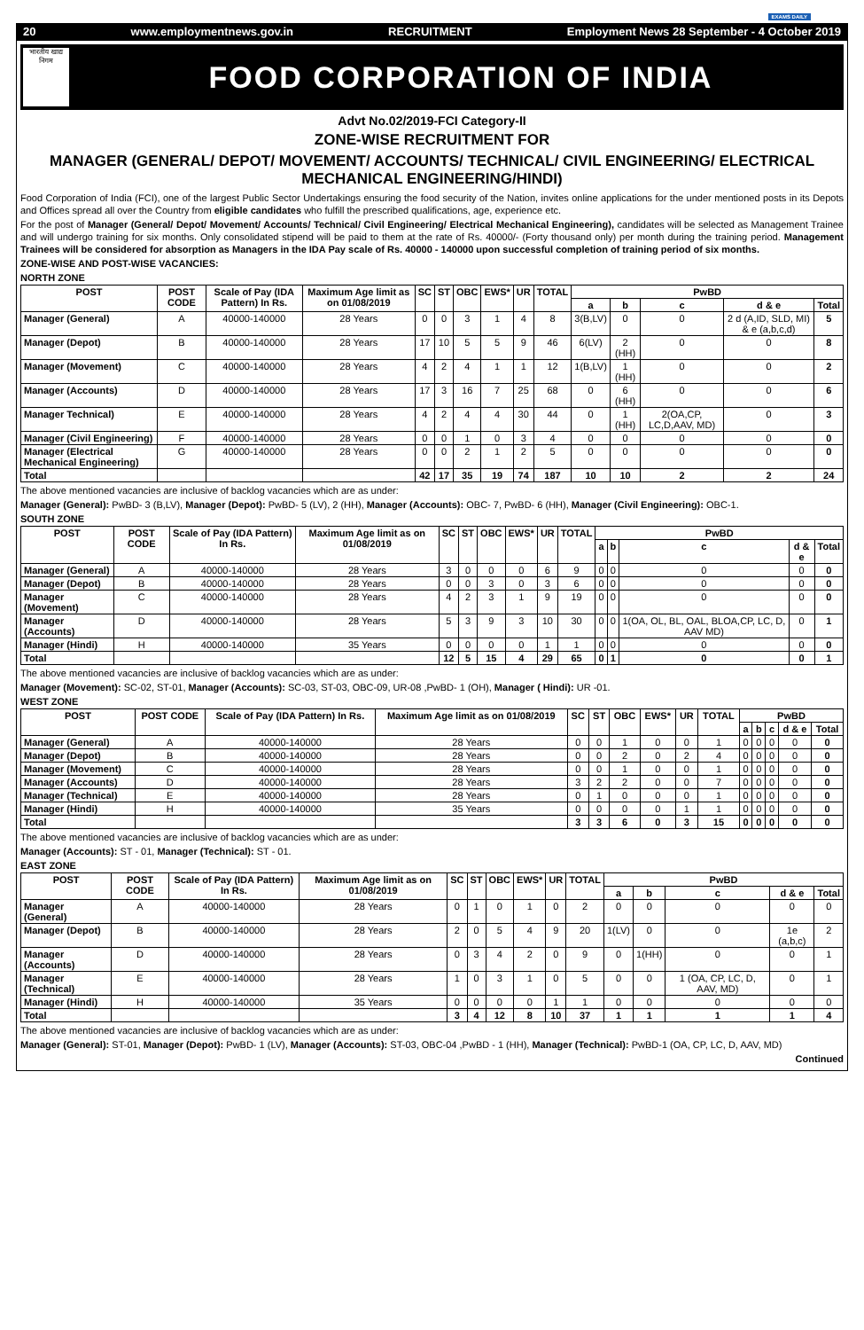EXAMS DAILY
20 www.employmentnews.gov.in RECRUITMENT Employment News 28 September - 4 October 2019
भारतीय खाद्य निगम
FOOD CORPORATION OF INDIA
Advt No.02/2019-FCI Category-II
ZONE-WISE RECRUITMENT FOR
MANAGER (GENERAL/ DEPOT/ MOVEMENT/ ACCOUNTS/ TECHNICAL/ CIVIL ENGINEERING/ ELECTRICAL MECHANICAL ENGINEERING/HINDI)
Food Corporation of India (FCI), one of the largest Public Sector Undertakings ensuring the food security of the Nation, invites online applications for the under mentioned posts in its Depots and Offices spread all over the Country from eligible candidates who fulfill the prescribed qualifications, age, experience etc.
For the post of Manager (General/ Depot/ Movement/ Accounts/ Technical/ Civil Engineering/ Electrical Mechanical Engineering), candidates will be selected as Management Trainee and will undergo training for six months. Only consolidated stipend will be paid to them at the rate of Rs. 40000/- (Forty thousand only) per month during the training period. Management Trainees will be considered for absorption as Managers in the IDA Pay scale of Rs. 40000 - 140000 upon successful completion of training period of six months.
ZONE-WISE AND POST-WISE VACANCIES:
NORTH ZONE
| POST | POST CODE | Scale of Pay (IDA Pattern) In Rs. | Maximum Age limit as on 01/08/2019 | SC | ST | OBC | EWS* | UR | TOTAL | PwBD | | | | |
| --- | --- | --- | --- | --- | --- | --- | --- | --- | --- | --- | --- | --- | --- | --- |
| | | | | | | | | | | a | b | c | d & e | Total |
| Manager (General) | A | 40000-140000 | 28 Years | 0 | 0 | 3 | 1 | 4 | 8 | 3(B,LV) | 0 | 0 | 2 d (A,ID, SLD, MI) & e (a,b,c,d) | 5 |
| Manager (Depot) | B | 40000-140000 | 28 Years | 17 | 10 | 5 | 5 | 9 | 46 | 6(LV) | 2 (HH) | 0 | 0 | 8 |
| Manager (Movement) | C | 40000-140000 | 28 Years | 4 | 2 | 4 | 1 | 1 | 12 | 1(B,LV) | 1 (HH) | 0 | 0 | 2 |
| Manager (Accounts) | D | 40000-140000 | 28 Years | 17 | 3 | 16 | 7 | 25 | 68 | 0 | 6 (HH) | 0 | 0 | 6 |
| Manager Technical) | E | 40000-140000 | 28 Years | 4 | 2 | 4 | 4 | 30 | 44 | 0 | 1 (HH) | 2(OA,CP, LC,D,AAV, MD) | 0 | 3 |
| Manager (Civil Engineering) | F | 40000-140000 | 28 Years | 0 | 0 | 1 | 0 | 3 | 4 | 0 | 0 | 0 | 0 | 0 |
| Manager (Electrical Mechanical Engineering) | G | 40000-140000 | 28 Years | 0 | 0 | 2 | 1 | 2 | 5 | 0 | 0 | 0 | 0 | 0 |
| Total | | | | 42 | 17 | 35 | 19 | 74 | 187 | 10 | 10 | 2 | 2 | 24 |
The above mentioned vacancies are inclusive of backlog vacancies which are as under:
Manager (General): PwBD- 3 (B,LV), Manager (Depot): PwBD- 5 (LV), 2 (HH), Manager (Accounts): OBC- 7, PwBD- 6 (HH), Manager (Civil Engineering): OBC-1.
SOUTH ZONE
| POST | POST CODE | Scale of Pay (IDA Pattern) In Rs. | Maximum Age limit as on 01/08/2019 | SC | ST | OBC | EWS* | UR | TOTAL | PwBD | | | | |
| --- | --- | --- | --- | --- | --- | --- | --- | --- | --- | --- | --- | --- | --- | --- |
| | | | | | | | | | | a | b | c | d & e | Total |
| Manager (General) | A | 40000-140000 | 28 Years | 3 | 0 | 0 | 0 | 6 | 9 | 0 | 0 | 0 | 0 | 0 |
| Manager (Depot) | B | 40000-140000 | 28 Years | 0 | 0 | 3 | 0 | 3 | 6 | 0 | 0 | 0 | 0 | 0 |
| Manager (Movement) | C | 40000-140000 | 28 Years | 4 | 2 | 3 | 1 | 9 | 19 | 0 | 0 | 0 | 0 | 0 |
| Manager (Accounts) | D | 40000-140000 | 28 Years | 5 | 3 | 9 | 3 | 10 | 30 | 0 | 0 | 1(OA, OL, BL, OAL, BLOA,CP, LC, D, AAV MD) | 0 | 1 |
| Manager (Hindi) | H | 40000-140000 | 35 Years | 0 | 0 | 0 | 0 | 1 | 1 | 0 | 0 | 0 | 0 | 0 |
| Total | | | | 12 | 5 | 15 | 4 | 29 | 65 | 0 | 1 | 0 | 0 | 1 |
The above mentioned vacancies are inclusive of backlog vacancies which are as under:
Manager (Movement): SC-02, ST-01, Manager (Accounts): SC-03, ST-03, OBC-09, UR-08 ,PwBD- 1 (OH), Manager ( Hindi): UR -01.
WEST ZONE
| POST | POST CODE | Scale of Pay (IDA Pattern) In Rs. | Maximum Age limit as on 01/08/2019 | SC | ST | OBC | EWS* | UR | TOTAL | PwBD | | | | |
| --- | --- | --- | --- | --- | --- | --- | --- | --- | --- | --- | --- | --- | --- | --- |
| | | | | | | | | | | a | b | c | d & e | Total |
| Manager (General) | A | 40000-140000 | 28 Years | 0 | 0 | 1 | 0 | 0 | 1 | 0 | 0 | 0 | 0 | 0 |
| Manager (Depot) | B | 40000-140000 | 28 Years | 0 | 0 | 2 | 0 | 2 | 4 | 0 | 0 | 0 | 0 | 0 |
| Manager (Movement) | C | 40000-140000 | 28 Years | 0 | 0 | 1 | 0 | 0 | 1 | 0 | 0 | 0 | 0 | 0 |
| Manager (Accounts) | D | 40000-140000 | 28 Years | 3 | 2 | 2 | 0 | 0 | 7 | 0 | 0 | 0 | 0 | 0 |
| Manager (Technical) | E | 40000-140000 | 28 Years | 0 | 1 | 0 | 0 | 0 | 1 | 0 | 0 | 0 | 0 | 0 |
| Manager (Hindi) | H | 40000-140000 | 35 Years | 0 | 0 | 0 | 0 | 1 | 1 | 0 | 0 | 0 | 0 | 0 |
| Total | | | | 3 | 3 | 6 | 0 | 3 | 15 | 0 | 0 | 0 | 0 | 0 |
The above mentioned vacancies are inclusive of backlog vacancies which are as under:
Manager (Accounts): ST - 01, Manager (Technical): ST - 01.
EAST ZONE
| POST | POST CODE | Scale of Pay (IDA Pattern) In Rs. | Maximum Age limit as on 01/08/2019 | SC | ST | OBC | EWS* | UR | TOTAL | PwBD | | | | |
| --- | --- | --- | --- | --- | --- | --- | --- | --- | --- | --- | --- | --- | --- | --- |
| | | | | | | | | | | a | b | c | d & e | Total |
| Manager (General) | A | 40000-140000 | 28 Years | 0 | 1 | 0 | 1 | 0 | 2 | 0 | 0 | 0 | 0 | 0 |
| Manager (Depot) | B | 40000-140000 | 28 Years | 2 | 0 | 5 | 4 | 9 | 20 | 1(LV) | 0 | 0 | 1e (a,b,c) | 2 |
| Manager (Accounts) | D | 40000-140000 | 28 Years | 0 | 3 | 4 | 2 | 0 | 9 | 0 | 1(HH) | 0 | 0 | 1 |
| Manager (Technical) | E | 40000-140000 | 28 Years | 1 | 0 | 3 | 1 | 0 | 5 | 0 | 0 | 1 (OA, CP, LC, D, AAV, MD) | 0 | 1 |
| Manager (Hindi) | H | 40000-140000 | 35 Years | 0 | 0 | 0 | 0 | 1 | 1 | 0 | 0 | 0 | 0 | 0 |
| Total | | | | 3 | 4 | 12 | 8 | 10 | 37 | 1 | 1 | 1 | 1 | 4 |
The above mentioned vacancies are inclusive of backlog vacancies which are as under:
Manager (General): ST-01, Manager (Depot): PwBD- 1 (LV), Manager (Accounts): ST-03, OBC-04 ,PwBD - 1 (HH), Manager (Technical): PwBD-1 (OA, CP, LC, D, AAV, MD)
Continued